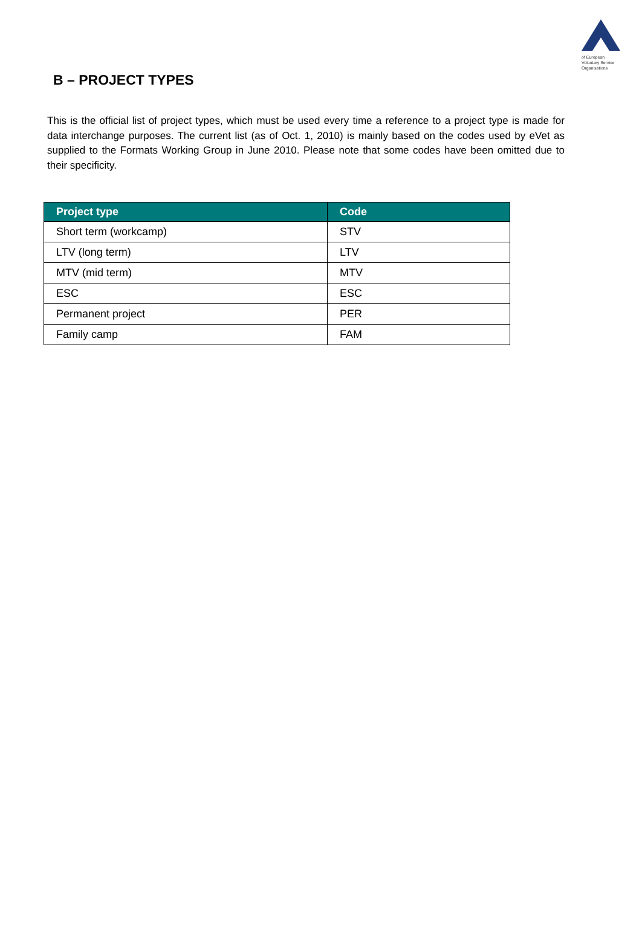of European
Voluntary Service
Organisations
B – PROJECT TYPES
This is the official list of project types, which must be used every time a reference to a project type is made for data interchange purposes. The current list (as of Oct. 1, 2010) is mainly based on the codes used by eVet as supplied to the Formats Working Group in June 2010. Please note that some codes have been omitted due to their specificity.
| Project type | Code |
| --- | --- |
| Short term (workcamp) | STV |
| LTV (long term) | LTV |
| MTV (mid term) | MTV |
| ESC | ESC |
| Permanent project | PER |
| Family camp | FAM |